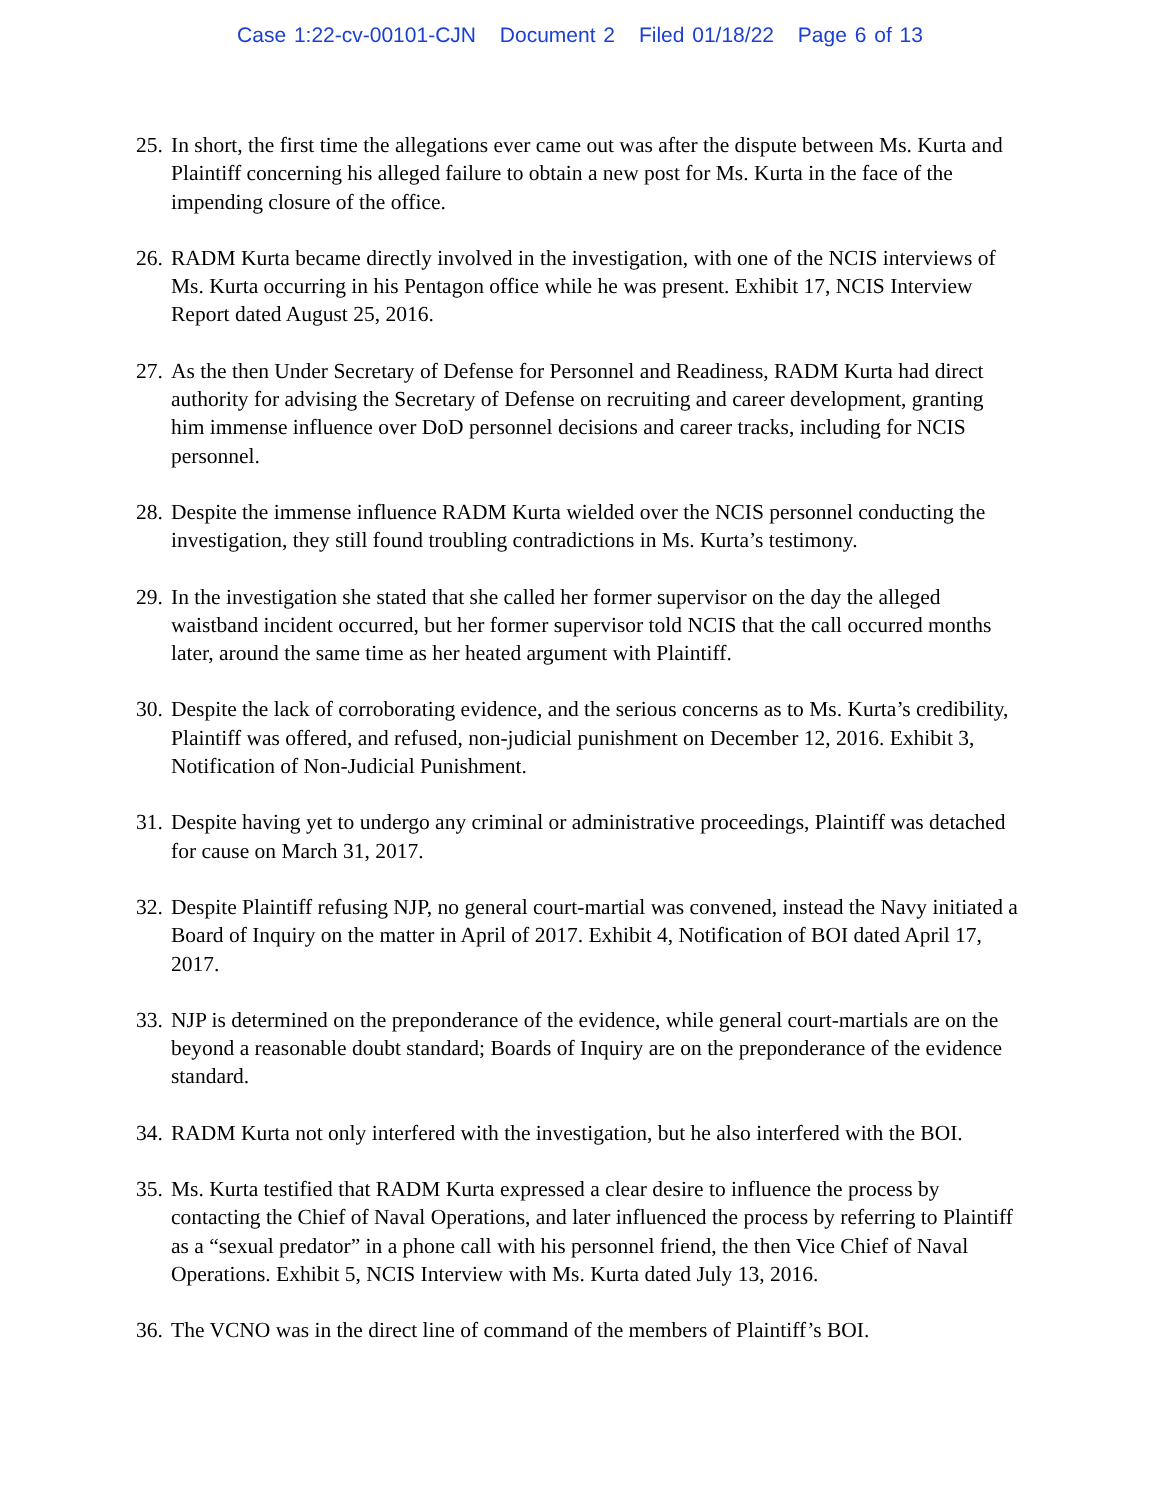Case 1:22-cv-00101-CJN Document 2 Filed 01/18/22 Page 6 of 13
25.
In short, the first time the allegations ever came out was after the dispute between Ms. Kurta and Plaintiff concerning his alleged failure to obtain a new post for Ms. Kurta in the face of the impending closure of the office.
26.
RADM Kurta became directly involved in the investigation, with one of the NCIS interviews of Ms. Kurta occurring in his Pentagon office while he was present. Exhibit 17, NCIS Interview Report dated August 25, 2016.
27.
As the then Under Secretary of Defense for Personnel and Readiness, RADM Kurta had direct authority for advising the Secretary of Defense on recruiting and career development, granting him immense influence over DoD personnel decisions and career tracks, including for NCIS personnel.
28.
Despite the immense influence RADM Kurta wielded over the NCIS personnel conducting the investigation, they still found troubling contradictions in Ms. Kurta’s testimony.
29.
In the investigation she stated that she called her former supervisor on the day the alleged waistband incident occurred, but her former supervisor told NCIS that the call occurred months later, around the same time as her heated argument with Plaintiff.
30.
Despite the lack of corroborating evidence, and the serious concerns as to Ms. Kurta’s credibility, Plaintiff was offered, and refused, non-judicial punishment on December 12, 2016. Exhibit 3, Notification of Non-Judicial Punishment.
31.
Despite having yet to undergo any criminal or administrative proceedings, Plaintiff was detached for cause on March 31, 2017.
32.
Despite Plaintiff refusing NJP, no general court-martial was convened, instead the Navy initiated a Board of Inquiry on the matter in April of 2017. Exhibit 4, Notification of BOI dated April 17, 2017.
33.
NJP is determined on the preponderance of the evidence, while general court-martials are on the beyond a reasonable doubt standard; Boards of Inquiry are on the preponderance of the evidence standard.
34.
RADM Kurta not only interfered with the investigation, but he also interfered with the BOI.
35.
Ms. Kurta testified that RADM Kurta expressed a clear desire to influence the process by contacting the Chief of Naval Operations, and later influenced the process by referring to Plaintiff as a “sexual predator” in a phone call with his personnel friend, the then Vice Chief of Naval Operations. Exhibit 5, NCIS Interview with Ms. Kurta dated July 13, 2016.
36.
The VCNO was in the direct line of command of the members of Plaintiff’s BOI.